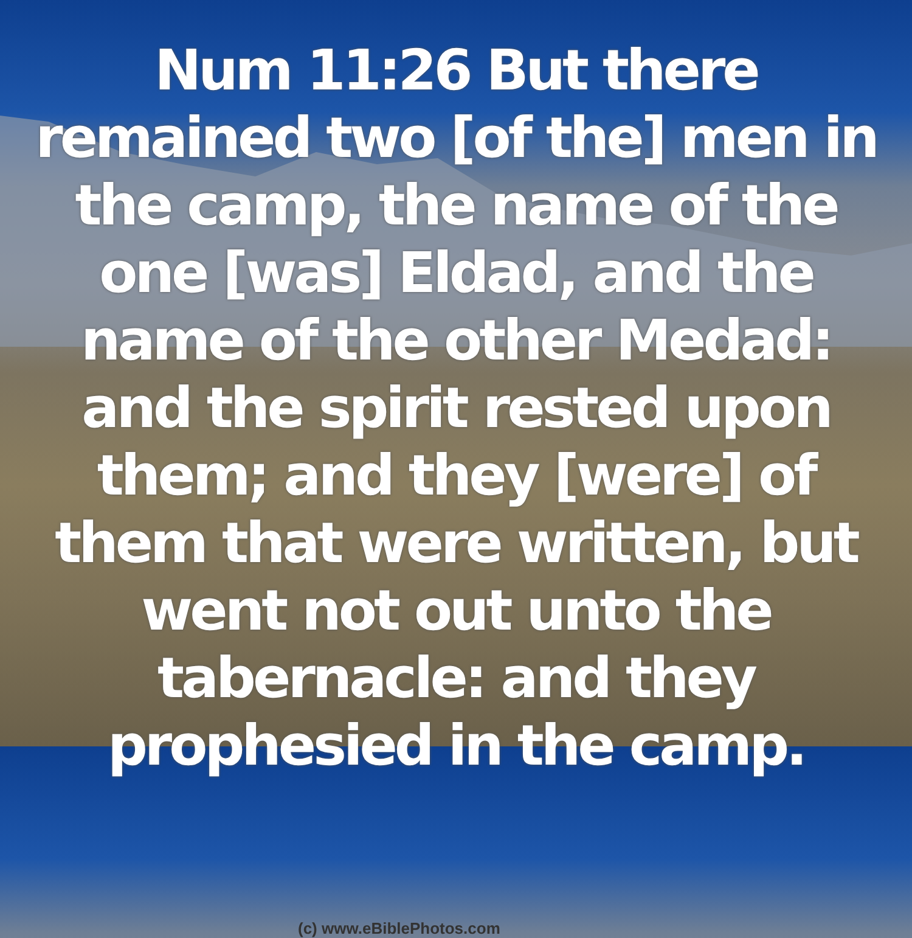Num 11:26 But there remained two [of the] men in the camp, the name of the one [was] Eldad, and the name of the other Medad: and the spirit rested upon them; and they [were] of them that were written, but went not out unto the tabernacle: and they prophesied in the camp.
(c) www.eBiblePhotos.com